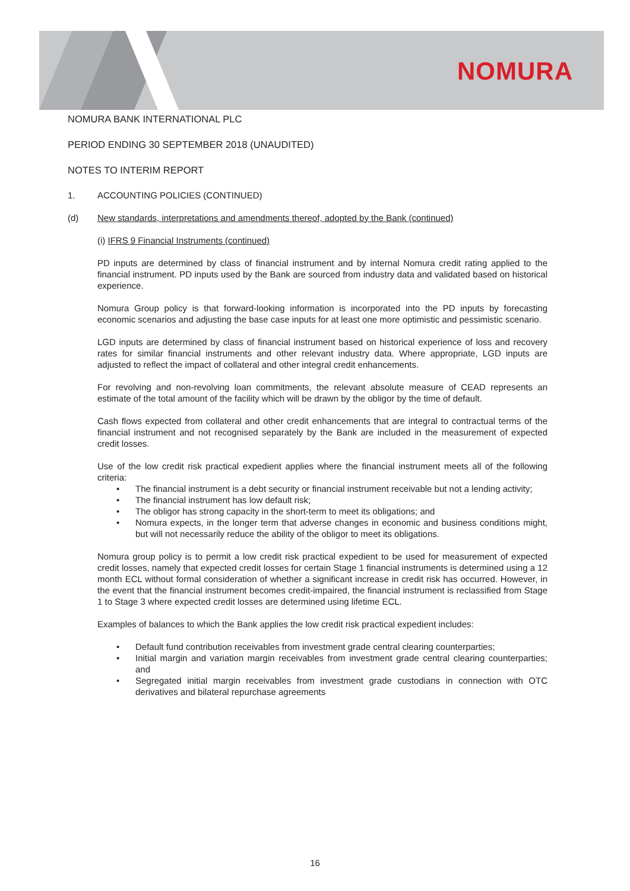NOMURA
NOMURA BANK INTERNATIONAL PLC
PERIOD ENDING 30 SEPTEMBER 2018 (UNAUDITED)
NOTES TO INTERIM REPORT
1. ACCOUNTING POLICIES (CONTINUED)
(d) New standards, interpretations and amendments thereof, adopted by the Bank (continued)
(i) IFRS 9 Financial Instruments (continued)
PD inputs are determined by class of financial instrument and by internal Nomura credit rating applied to the financial instrument. PD inputs used by the Bank are sourced from industry data and validated based on historical experience.
Nomura Group policy is that forward-looking information is incorporated into the PD inputs by forecasting economic scenarios and adjusting the base case inputs for at least one more optimistic and pessimistic scenario.
LGD inputs are determined by class of financial instrument based on historical experience of loss and recovery rates for similar financial instruments and other relevant industry data. Where appropriate, LGD inputs are adjusted to reflect the impact of collateral and other integral credit enhancements.
For revolving and non-revolving loan commitments, the relevant absolute measure of CEAD represents an estimate of the total amount of the facility which will be drawn by the obligor by the time of default.
Cash flows expected from collateral and other credit enhancements that are integral to contractual terms of the financial instrument and not recognised separately by the Bank are included in the measurement of expected credit losses.
Use of the low credit risk practical expedient applies where the financial instrument meets all of the following criteria:
• The financial instrument is a debt security or financial instrument receivable but not a lending activity;
• The financial instrument has low default risk;
• The obligor has strong capacity in the short-term to meet its obligations; and
• Nomura expects, in the longer term that adverse changes in economic and business conditions might, but will not necessarily reduce the ability of the obligor to meet its obligations.
Nomura group policy is to permit a low credit risk practical expedient to be used for measurement of expected credit losses, namely that expected credit losses for certain Stage 1 financial instruments is determined using a 12 month ECL without formal consideration of whether a significant increase in credit risk has occurred. However, in the event that the financial instrument becomes credit-impaired, the financial instrument is reclassified from Stage 1 to Stage 3 where expected credit losses are determined using lifetime ECL.
Examples of balances to which the Bank applies the low credit risk practical expedient includes:
• Default fund contribution receivables from investment grade central clearing counterparties;
• Initial margin and variation margin receivables from investment grade central clearing counterparties; and
• Segregated initial margin receivables from investment grade custodians in connection with OTC derivatives and bilateral repurchase agreements
16